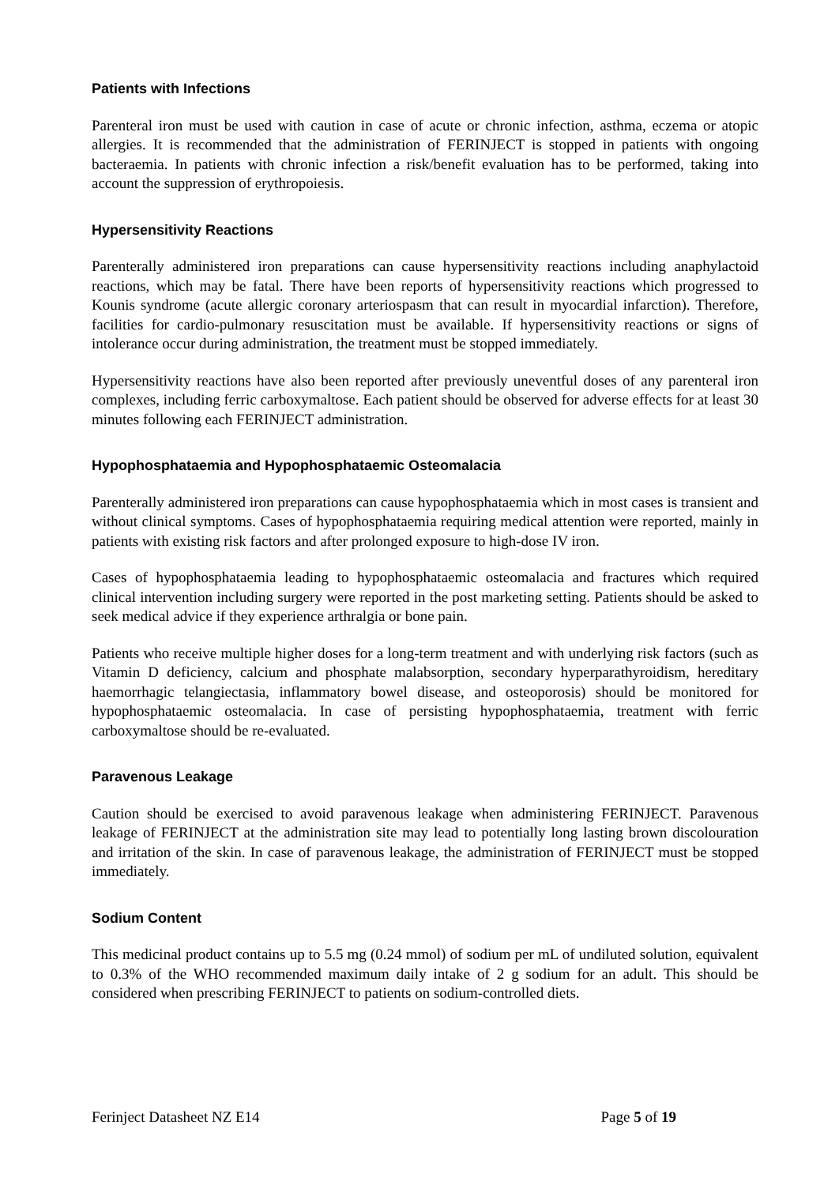Patients with Infections
Parenteral iron must be used with caution in case of acute or chronic infection, asthma, eczema or atopic allergies. It is recommended that the administration of FERINJECT is stopped in patients with ongoing bacteraemia. In patients with chronic infection a risk/benefit evaluation has to be performed, taking into account the suppression of erythropoiesis.
Hypersensitivity Reactions
Parenterally administered iron preparations can cause hypersensitivity reactions including anaphylactoid reactions, which may be fatal. There have been reports of hypersensitivity reactions which progressed to Kounis syndrome (acute allergic coronary arteriospasm that can result in myocardial infarction). Therefore, facilities for cardio-pulmonary resuscitation must be available. If hypersensitivity reactions or signs of intolerance occur during administration, the treatment must be stopped immediately.
Hypersensitivity reactions have also been reported after previously uneventful doses of any parenteral iron complexes, including ferric carboxymaltose. Each patient should be observed for adverse effects for at least 30 minutes following each FERINJECT administration.
Hypophosphataemia and Hypophosphataemic Osteomalacia
Parenterally administered iron preparations can cause hypophosphataemia which in most cases is transient and without clinical symptoms. Cases of hypophosphataemia requiring medical attention were reported, mainly in patients with existing risk factors and after prolonged exposure to high-dose IV iron.
Cases of hypophosphataemia leading to hypophosphataemic osteomalacia and fractures which required clinical intervention including surgery were reported in the post marketing setting. Patients should be asked to seek medical advice if they experience arthralgia or bone pain.
Patients who receive multiple higher doses for a long-term treatment and with underlying risk factors (such as Vitamin D deficiency, calcium and phosphate malabsorption, secondary hyperparathyroidism, hereditary haemorrhagic telangiectasia, inflammatory bowel disease, and osteoporosis) should be monitored for hypophosphataemic osteomalacia. In case of persisting hypophosphataemia, treatment with ferric carboxymaltose should be re-evaluated.
Paravenous Leakage
Caution should be exercised to avoid paravenous leakage when administering FERINJECT. Paravenous leakage of FERINJECT at the administration site may lead to potentially long lasting brown discolouration and irritation of the skin. In case of paravenous leakage, the administration of FERINJECT must be stopped immediately.
Sodium Content
This medicinal product contains up to 5.5 mg (0.24 mmol) of sodium per mL of undiluted solution, equivalent to 0.3% of the WHO recommended maximum daily intake of 2 g sodium for an adult. This should be considered when prescribing FERINJECT to patients on sodium-controlled diets.
Ferinject Datasheet NZ E14 Page 5 of 19